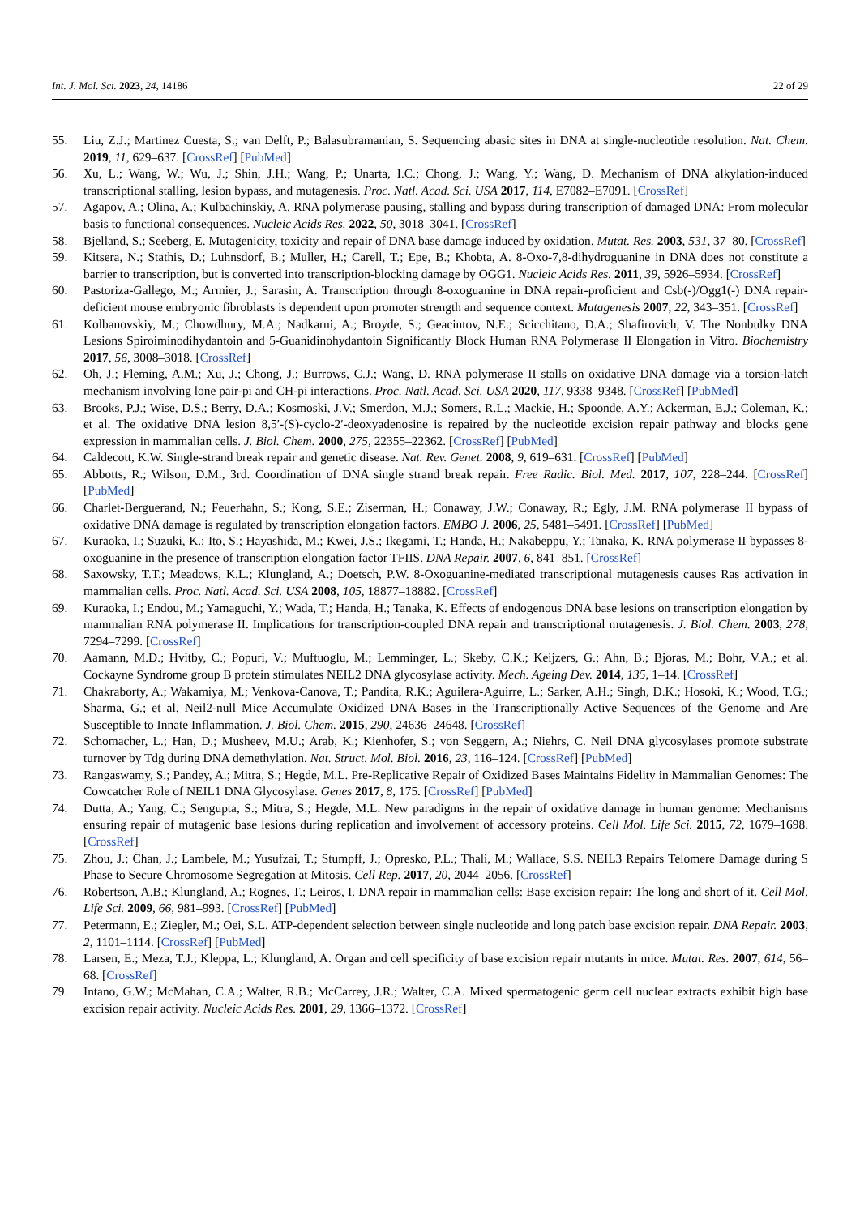Int. J. Mol. Sci. 2023, 24, 14186 22 of 29
55. Liu, Z.J.; Martinez Cuesta, S.; van Delft, P.; Balasubramanian, S. Sequencing abasic sites in DNA at single-nucleotide resolution. Nat. Chem. 2019, 11, 629–637. [CrossRef] [PubMed]
56. Xu, L.; Wang, W.; Wu, J.; Shin, J.H.; Wang, P.; Unarta, I.C.; Chong, J.; Wang, Y.; Wang, D. Mechanism of DNA alkylation-induced transcriptional stalling, lesion bypass, and mutagenesis. Proc. Natl. Acad. Sci. USA 2017, 114, E7082–E7091. [CrossRef]
57. Agapov, A.; Olina, A.; Kulbachinskiy, A. RNA polymerase pausing, stalling and bypass during transcription of damaged DNA: From molecular basis to functional consequences. Nucleic Acids Res. 2022, 50, 3018–3041. [CrossRef]
58. Bjelland, S.; Seeberg, E. Mutagenicity, toxicity and repair of DNA base damage induced by oxidation. Mutat. Res. 2003, 531, 37–80. [CrossRef]
59. Kitsera, N.; Stathis, D.; Luhnsdorf, B.; Muller, H.; Carell, T.; Epe, B.; Khobta, A. 8-Oxo-7,8-dihydroguanine in DNA does not constitute a barrier to transcription, but is converted into transcription-blocking damage by OGG1. Nucleic Acids Res. 2011, 39, 5926–5934. [CrossRef]
60. Pastoriza-Gallego, M.; Armier, J.; Sarasin, A. Transcription through 8-oxoguanine in DNA repair-proficient and Csb(-)/Ogg1(-) DNA repair-deficient mouse embryonic fibroblasts is dependent upon promoter strength and sequence context. Mutagenesis 2007, 22, 343–351. [CrossRef]
61. Kolbanovskiy, M.; Chowdhury, M.A.; Nadkarni, A.; Broyde, S.; Geacintov, N.E.; Scicchitano, D.A.; Shafirovich, V. The Nonbulky DNA Lesions Spiroiminodihydantoin and 5-Guanidinohydantoin Significantly Block Human RNA Polymerase II Elongation in Vitro. Biochemistry 2017, 56, 3008–3018. [CrossRef]
62. Oh, J.; Fleming, A.M.; Xu, J.; Chong, J.; Burrows, C.J.; Wang, D. RNA polymerase II stalls on oxidative DNA damage via a torsion-latch mechanism involving lone pair-pi and CH-pi interactions. Proc. Natl. Acad. Sci. USA 2020, 117, 9338–9348. [CrossRef] [PubMed]
63. Brooks, P.J.; Wise, D.S.; Berry, D.A.; Kosmoski, J.V.; Smerdon, M.J.; Somers, R.L.; Mackie, H.; Spoonde, A.Y.; Ackerman, E.J.; Coleman, K.; et al. The oxidative DNA lesion 8,5′-(S)-cyclo-2′-deoxyadenosine is repaired by the nucleotide excision repair pathway and blocks gene expression in mammalian cells. J. Biol. Chem. 2000, 275, 22355–22362. [CrossRef] [PubMed]
64. Caldecott, K.W. Single-strand break repair and genetic disease. Nat. Rev. Genet. 2008, 9, 619–631. [CrossRef] [PubMed]
65. Abbotts, R.; Wilson, D.M., 3rd. Coordination of DNA single strand break repair. Free Radic. Biol. Med. 2017, 107, 228–244. [CrossRef] [PubMed]
66. Charlet-Berguerand, N.; Feuerhahn, S.; Kong, S.E.; Ziserman, H.; Conaway, J.W.; Conaway, R.; Egly, J.M. RNA polymerase II bypass of oxidative DNA damage is regulated by transcription elongation factors. EMBO J. 2006, 25, 5481–5491. [CrossRef] [PubMed]
67. Kuraoka, I.; Suzuki, K.; Ito, S.; Hayashida, M.; Kwei, J.S.; Ikegami, T.; Handa, H.; Nakabeppu, Y.; Tanaka, K. RNA polymerase II bypasses 8-oxoguanine in the presence of transcription elongation factor TFIIS. DNA Repair. 2007, 6, 841–851. [CrossRef]
68. Saxowsky, T.T.; Meadows, K.L.; Klungland, A.; Doetsch, P.W. 8-Oxoguanine-mediated transcriptional mutagenesis causes Ras activation in mammalian cells. Proc. Natl. Acad. Sci. USA 2008, 105, 18877–18882. [CrossRef]
69. Kuraoka, I.; Endou, M.; Yamaguchi, Y.; Wada, T.; Handa, H.; Tanaka, K. Effects of endogenous DNA base lesions on transcription elongation by mammalian RNA polymerase II. Implications for transcription-coupled DNA repair and transcriptional mutagenesis. J. Biol. Chem. 2003, 278, 7294–7299. [CrossRef]
70. Aamann, M.D.; Hvitby, C.; Popuri, V.; Muftuoglu, M.; Lemminger, L.; Skeby, C.K.; Keijzers, G.; Ahn, B.; Bjoras, M.; Bohr, V.A.; et al. Cockayne Syndrome group B protein stimulates NEIL2 DNA glycosylase activity. Mech. Ageing Dev. 2014, 135, 1–14. [CrossRef]
71. Chakraborty, A.; Wakamiya, M.; Venkova-Canova, T.; Pandita, R.K.; Aguilera-Aguirre, L.; Sarker, A.H.; Singh, D.K.; Hosoki, K.; Wood, T.G.; Sharma, G.; et al. Neil2-null Mice Accumulate Oxidized DNA Bases in the Transcriptionally Active Sequences of the Genome and Are Susceptible to Innate Inflammation. J. Biol. Chem. 2015, 290, 24636–24648. [CrossRef]
72. Schomacher, L.; Han, D.; Musheev, M.U.; Arab, K.; Kienhofer, S.; von Seggern, A.; Niehrs, C. Neil DNA glycosylases promote substrate turnover by Tdg during DNA demethylation. Nat. Struct. Mol. Biol. 2016, 23, 116–124. [CrossRef] [PubMed]
73. Rangaswamy, S.; Pandey, A.; Mitra, S.; Hegde, M.L. Pre-Replicative Repair of Oxidized Bases Maintains Fidelity in Mammalian Genomes: The Cowcatcher Role of NEIL1 DNA Glycosylase. Genes 2017, 8, 175. [CrossRef] [PubMed]
74. Dutta, A.; Yang, C.; Sengupta, S.; Mitra, S.; Hegde, M.L. New paradigms in the repair of oxidative damage in human genome: Mechanisms ensuring repair of mutagenic base lesions during replication and involvement of accessory proteins. Cell Mol. Life Sci. 2015, 72, 1679–1698. [CrossRef]
75. Zhou, J.; Chan, J.; Lambele, M.; Yusufzai, T.; Stumpff, J.; Opresko, P.L.; Thali, M.; Wallace, S.S. NEIL3 Repairs Telomere Damage during S Phase to Secure Chromosome Segregation at Mitosis. Cell Rep. 2017, 20, 2044–2056. [CrossRef]
76. Robertson, A.B.; Klungland, A.; Rognes, T.; Leiros, I. DNA repair in mammalian cells: Base excision repair: The long and short of it. Cell Mol. Life Sci. 2009, 66, 981–993. [CrossRef] [PubMed]
77. Petermann, E.; Ziegler, M.; Oei, S.L. ATP-dependent selection between single nucleotide and long patch base excision repair. DNA Repair. 2003, 2, 1101–1114. [CrossRef] [PubMed]
78. Larsen, E.; Meza, T.J.; Kleppa, L.; Klungland, A. Organ and cell specificity of base excision repair mutants in mice. Mutat. Res. 2007, 614, 56–68. [CrossRef]
79. Intano, G.W.; McMahan, C.A.; Walter, R.B.; McCarrey, J.R.; Walter, C.A. Mixed spermatogenic germ cell nuclear extracts exhibit high base excision repair activity. Nucleic Acids Res. 2001, 29, 1366–1372. [CrossRef]